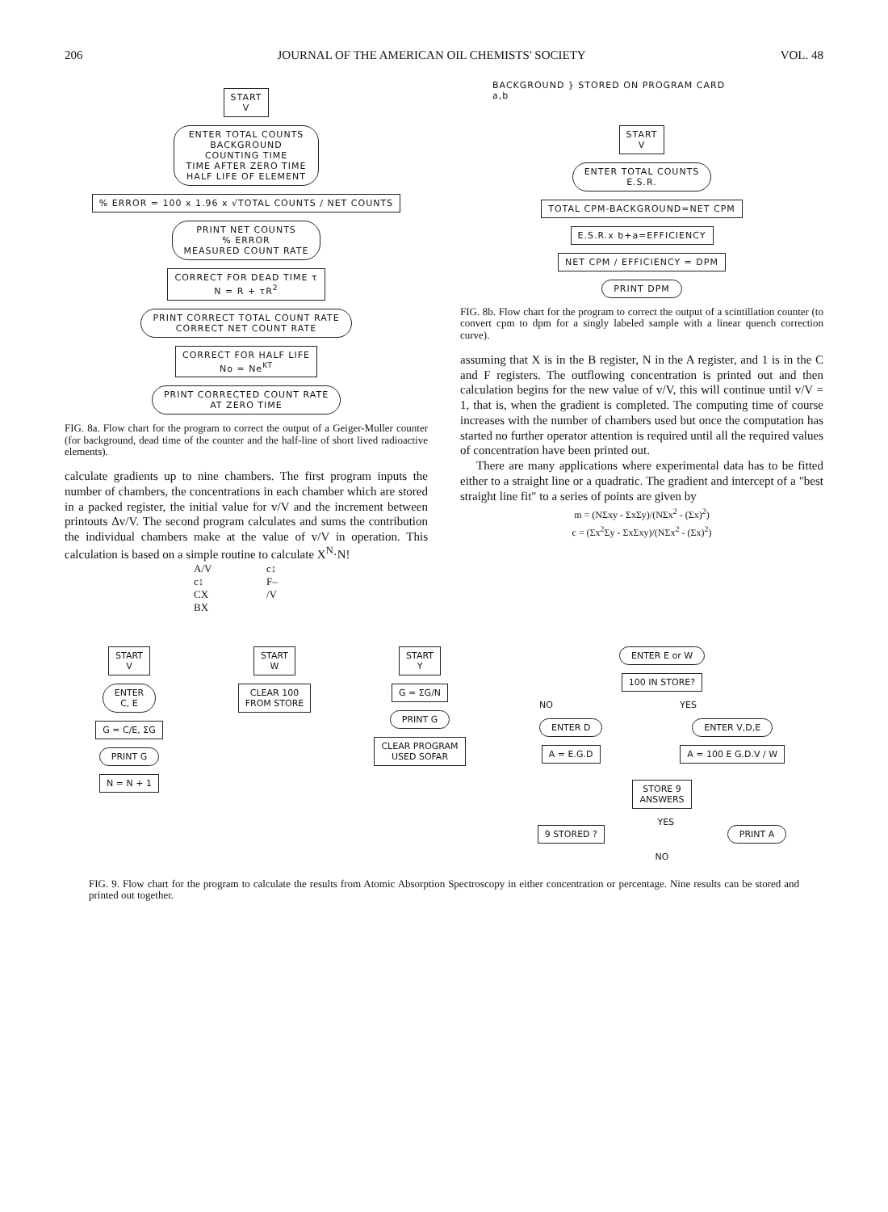206 JOURNAL OF THE AMERICAN OIL CHEMISTS' SOCIETY VOL. 48
START
V
ENTER TOTAL COUNTS
BACKGROUND
COUNTING TIME
TIME AFTER ZERO TIME
HALF LIFE OF ELEMENT
% ERROR = 100 x 1.96 x √TOTAL COUNTS / NET COUNTS
PRINT NET COUNTS
% ERROR
MEASURED COUNT RATE
CORRECT FOR DEAD TIME τ
N = R + τR<sup>2</sup>
PRINT CORRECT TOTAL COUNT RATE
CORRECT NET COUNT RATE
CORRECT FOR HALF LIFE
No = Ne<sup>KT</sup>
PRINT CORRECTED COUNT RATE
AT ZERO TIME
FIG. 8a. Flow chart for the program to correct the output of a Geiger-Muller counter (for background, dead time of the counter and the half-line of short lived radioactive elements).
calculate gradients up to nine chambers. The first program inputs the number of chambers, the concentrations in each chamber which are stored in a packed register, the initial value for v/V and the increment between printouts Δv/V. The second program calculates and sums the contribution the individual chambers make at the value of v/V in operation. This calculation is based on a simple routine to calculate X<sup>N</sup>·N!
A/V c↕ c↕ F– CX /V BX
BACKGROUND } STORED ON PROGRAM CARD
a,b
START
V
ENTER TOTAL COUNTS
E.S.R.
TOTAL CPM-BACKGROUND=NET CPM
E.S.R.x b+a=EFFICIENCY
NET CPM / EFFICIENCY = DPM
PRINT DPM
FIG. 8b. Flow chart for the program to correct the output of a scintillation counter (to convert cpm to dpm for a singly labeled sample with a linear quench correction curve).
assuming that X is in the B register, N in the A register, and 1 is in the C and F registers. The outflowing concentration is printed out and then calculation begins for the new value of v/V, this will continue until v/V = 1, that is, when the gradient is completed. The computing time of course increases with the number of chambers used but once the computation has started no further operator attention is required until all the required values of concentration have been printed out.
There are many applications where experimental data has to be fitted either to a straight line or a quadratic. The gradient and intercept of a "best straight line fit" to a series of points are given by
m = (NΣxy - ΣxΣy)/(NΣx<sup>2</sup> - (Σx)<sup>2</sup>)
c = (Σx<sup>2</sup>Σy - ΣxΣxy)/(NΣx<sup>2</sup> - (Σx)<sup>2</sup>)
START
V
ENTER
C, E
G = C/E, ΣG
PRINT G
N = N + 1
START
W
CLEAR 100
FROM STORE
START
Y
G = ΣG/N
PRINT G
CLEAR PROGRAM
USED SOFAR
ENTER E or W
100 IN STORE?
NO
ENTER D
A = E.G.D
YES
ENTER V,D,E
A = 100 E G.D.V / W
STORE 9
ANSWERS
9 STORED ?
YES
PRINT A
NO
FIG. 9. Flow chart for the program to calculate the results from Atomic Absorption Spectroscopy in either concentration or percentage. Nine results can be stored and printed out together.